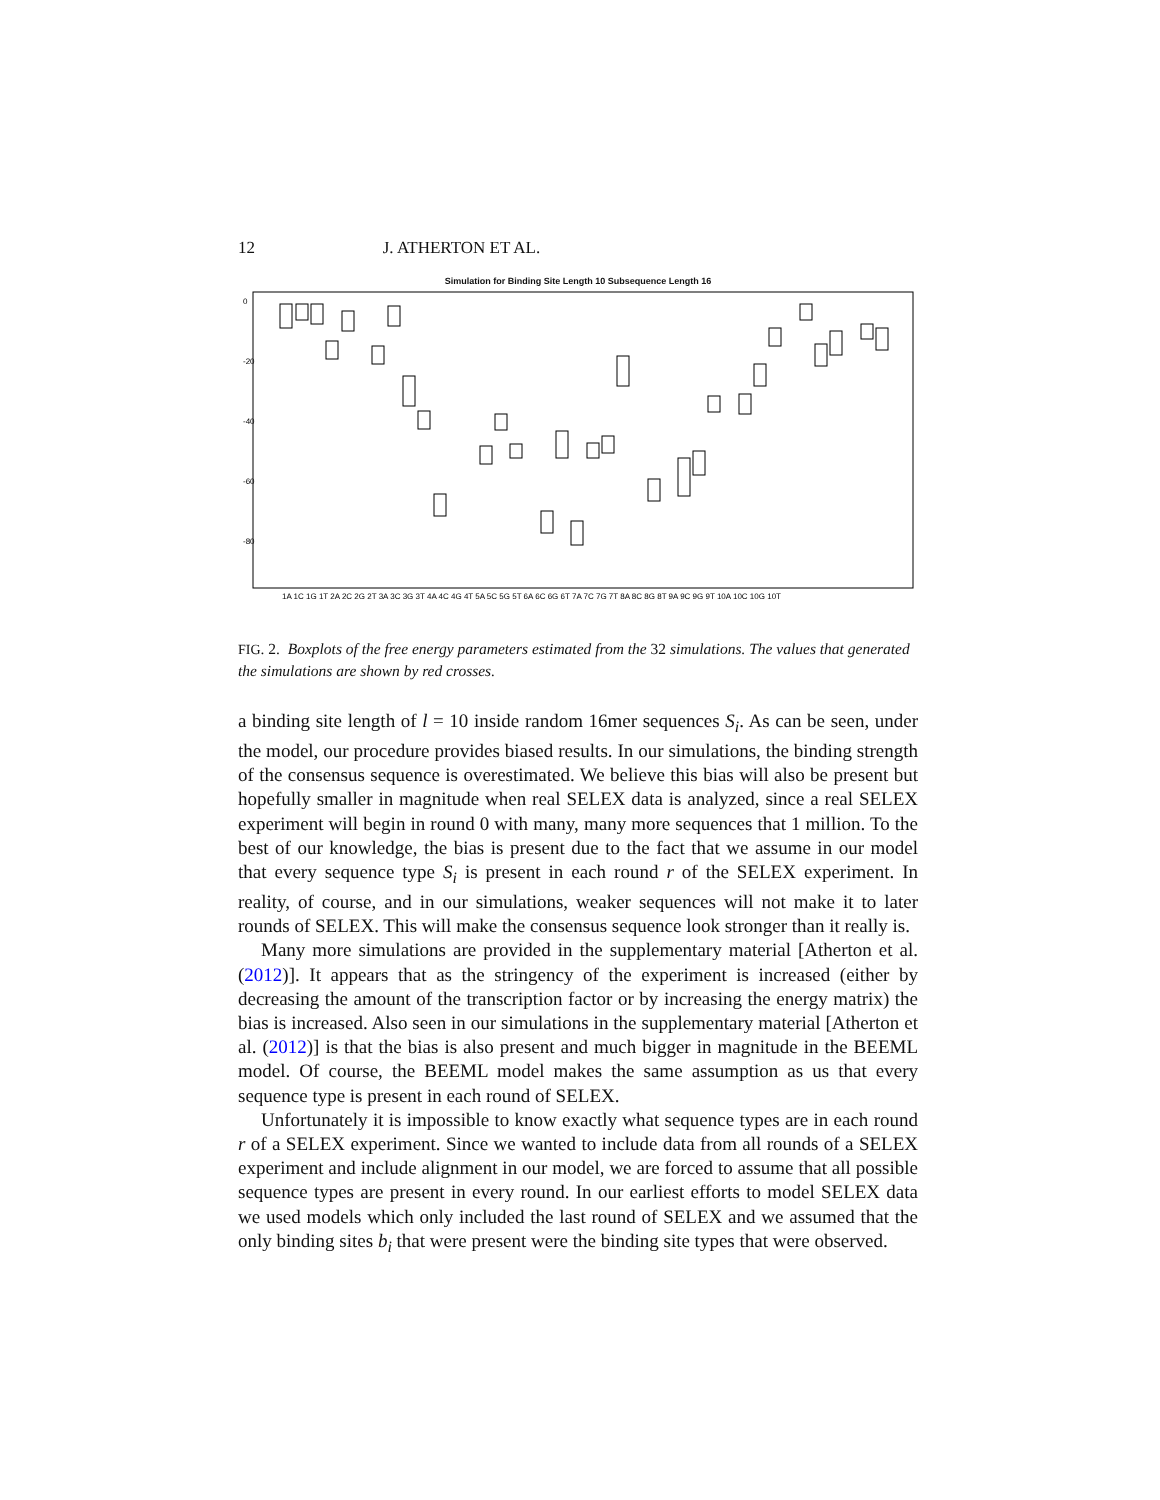12 J. ATHERTON ET AL.
Simulation for Binding Site Length 10 Subsequence Length 16
0
-20
-40
-60
-80
1A 1C 1G 1T 2A 2C 2G 2T 3A 3C 3G 3T 4A 4C 4G 4T 5A 5C 5G 5T 6A 6C 6G 6T 7A 7C 7G 7T 8A 8C 8G 8T 9A 9C 9G 9T 10A 10C 10G 10T
FIG. 2. Boxplots of the free energy parameters estimated from the 32 simulations. The values that generated the simulations are shown by red crosses.
a binding site length of l = 10 inside random 16mer sequences S<sub>i</sub>. As can be seen, under the model, our procedure provides biased results. In our simulations, the binding strength of the consensus sequence is overestimated. We believe this bias will also be present but hopefully smaller in magnitude when real SELEX data is analyzed, since a real SELEX experiment will begin in round 0 with many, many more sequences that 1 million. To the best of our knowledge, the bias is present due to the fact that we assume in our model that every sequence type S<sub>i</sub> is present in each round r of the SELEX experiment. In reality, of course, and in our simulations, weaker sequences will not make it to later rounds of SELEX. This will make the consensus sequence look stronger than it really is.
Many more simulations are provided in the supplementary material [Atherton et al. (2012)]. It appears that as the stringency of the experiment is increased (either by decreasing the amount of the transcription factor or by increasing the energy matrix) the bias is increased. Also seen in our simulations in the supplementary material [Atherton et al. (2012)] is that the bias is also present and much bigger in magnitude in the BEEML model. Of course, the BEEML model makes the same assumption as us that every sequence type is present in each round of SELEX.
Unfortunately it is impossible to know exactly what sequence types are in each round r of a SELEX experiment. Since we wanted to include data from all rounds of a SELEX experiment and include alignment in our model, we are forced to assume that all possible sequence types are present in every round. In our earliest efforts to model SELEX data we used models which only included the last round of SELEX and we assumed that the only binding sites b<sub>i</sub> that were present were the binding site types that were observed.